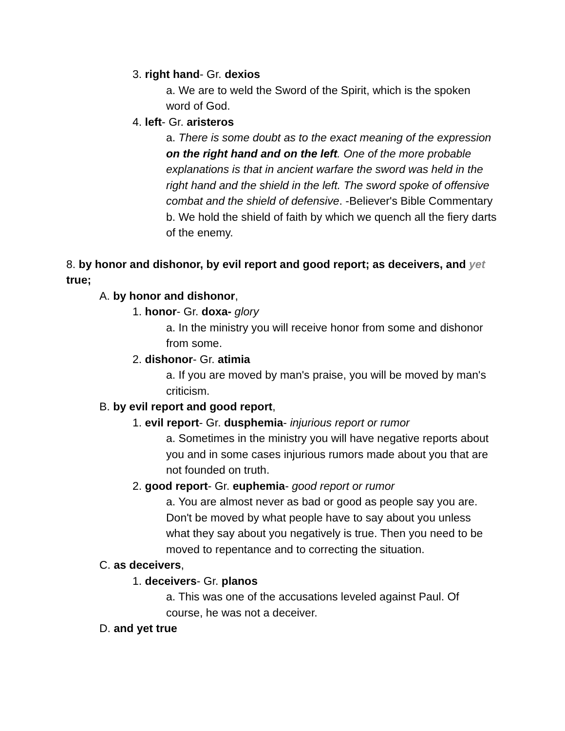3. right hand- Gr. dexios
a. We are to weld the Sword of the Spirit, which is the spoken word of God.
4. left- Gr. aristeros
a. There is some doubt as to the exact meaning of the expression on the right hand and on the left. One of the more probable explanations is that in ancient warfare the sword was held in the right hand and the shield in the left. The sword spoke of offensive combat and the shield of defensive. -Believer's Bible Commentary
b. We hold the shield of faith by which we quench all the fiery darts of the enemy.
8. by honor and dishonor, by evil report and good report; as deceivers, and yet true;
A. by honor and dishonor,
1. honor- Gr. doxa- glory
a. In the ministry you will receive honor from some and dishonor from some.
2. dishonor- Gr. atimia
a. If you are moved by man's praise, you will be moved by man's criticism.
B. by evil report and good report,
1. evil report- Gr. dusphemia- injurious report or rumor
a. Sometimes in the ministry you will have negative reports about you and in some cases injurious rumors made about you that are not founded on truth.
2. good report- Gr. euphemia- good report or rumor
a. You are almost never as bad or good as people say you are. Don't be moved by what people have to say about you unless what they say about you negatively is true. Then you need to be moved to repentance and to correcting the situation.
C. as deceivers,
1. deceivers- Gr. planos
a. This was one of the accusations leveled against Paul. Of course, he was not a deceiver.
D. and yet true